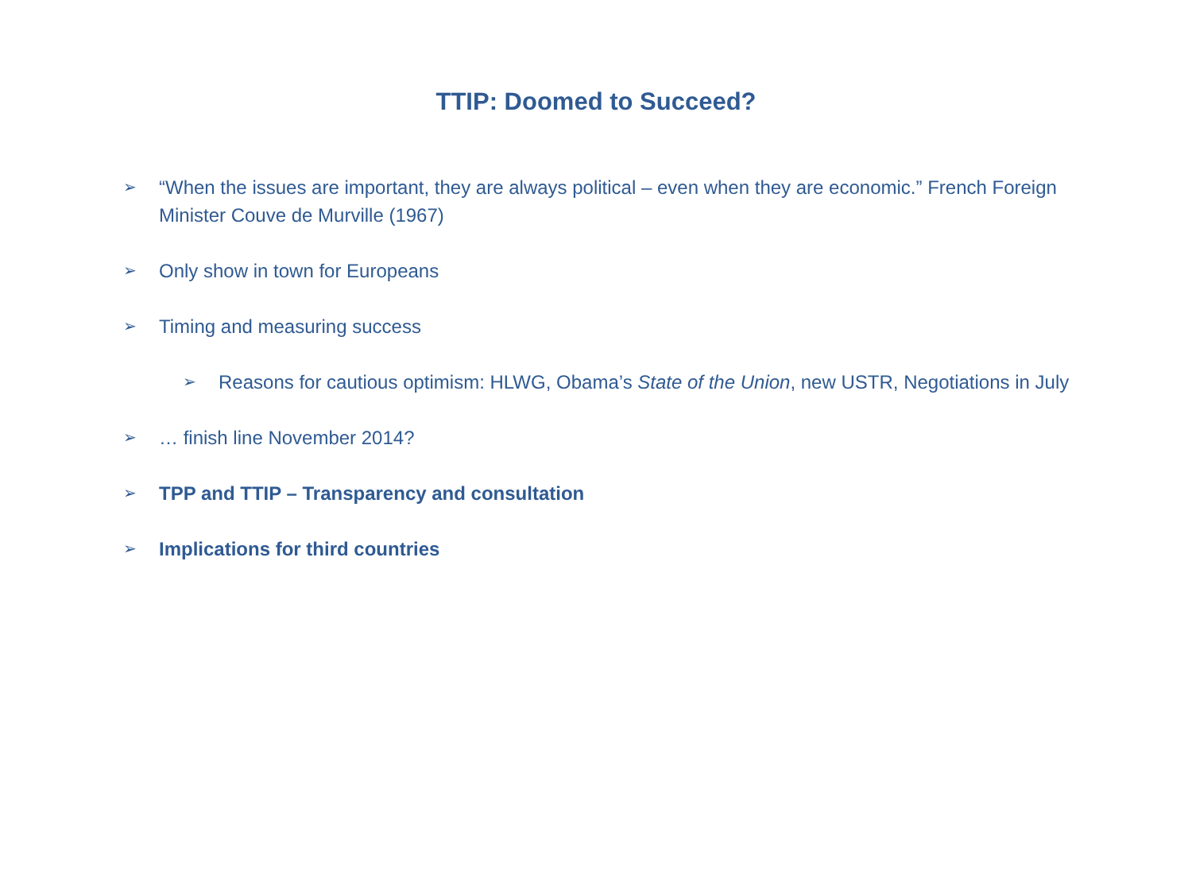TTIP: Doomed to Succeed?
➢ “When the issues are important, they are always political – even when they are economic.” French Foreign Minister Couve de Murville (1967)
➢ Only show in town for Europeans
➢ Timing and measuring success
➢ Reasons for cautious optimism: HLWG, Obama’s State of the Union, new USTR, Negotiations in July
➢ … finish line November 2014?
➢ TPP and TTIP – Transparency and consultation
➢ Implications for third countries